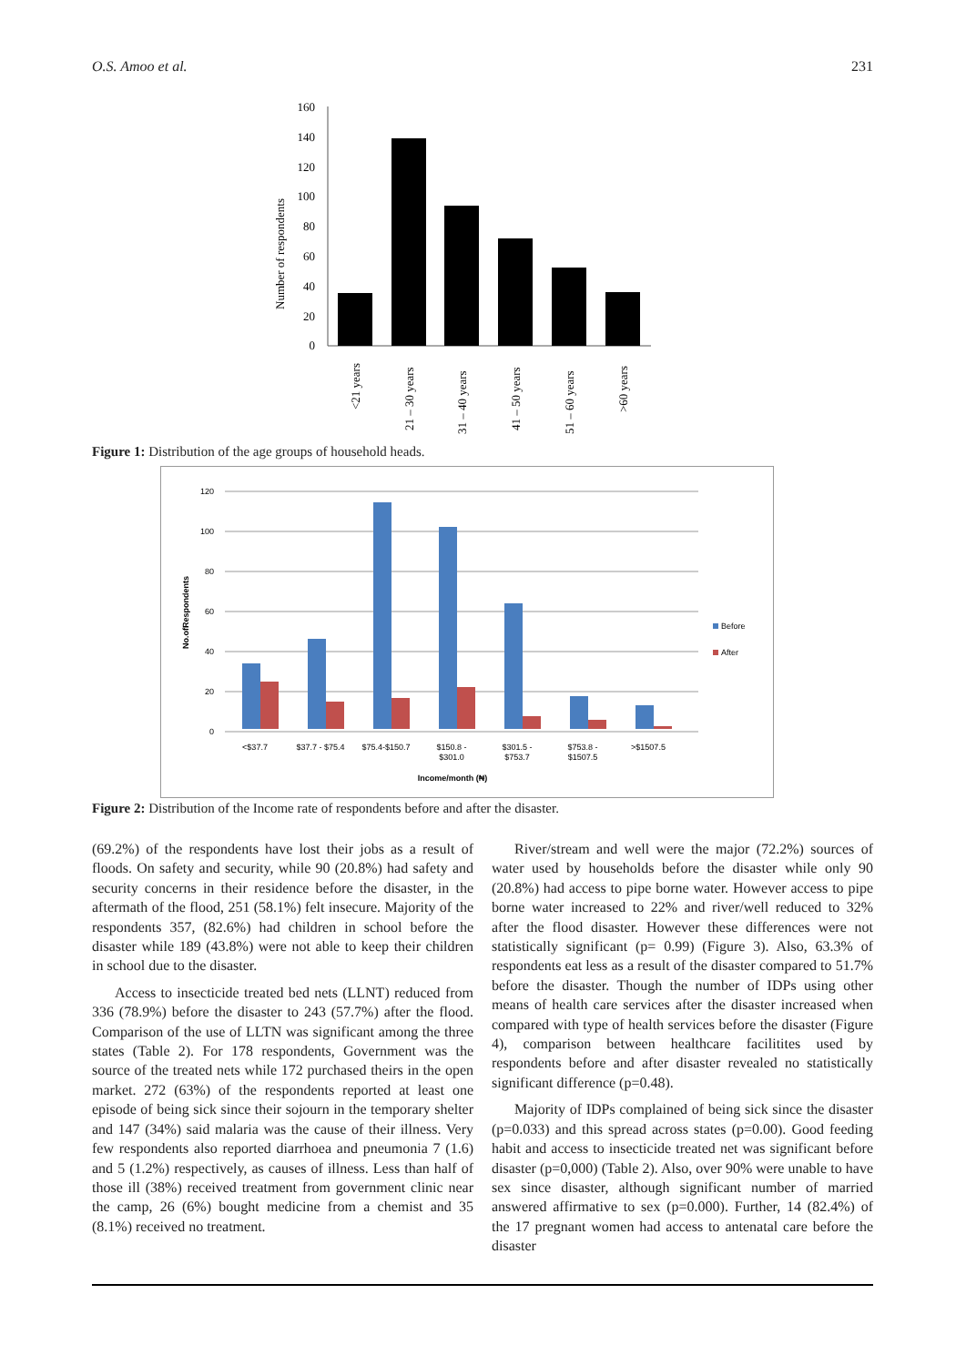O.S. Amoo et al. 231
Number of respondents
160
140
120
100
80
60
40
20
0
<21 years
21 – 30 years
31 – 40 years
41 – 50 years
51 – 60 years
>60 years
Figure 1: Distribution of the age groups of household heads.
No.ofRespondents
120
100
80
60
40
20
0
<$37.7
$37.7 - $75.4
$75.4-$150.7
$150.8 -
$301.0
$301.5 -
$753.7
$753.8 -
$1507.5
>$1507.5
Income/month (₦)
Before
After
Figure 2: Distribution of the Income rate of respondents before and after the disaster.
(69.2%) of the respondents have lost their jobs as a result of floods. On safety and security, while 90 (20.8%) had safety and security concerns in their residence before the disaster, in the aftermath of the flood, 251 (58.1%) felt insecure. Majority of the respondents 357, (82.6%) had children in school before the disaster while 189 (43.8%) were not able to keep their children in school due to the disaster.
Access to insecticide treated bed nets (LLNT) reduced from 336 (78.9%) before the disaster to 243 (57.7%) after the flood. Comparison of the use of LLTN was significant among the three states (Table 2). For 178 respondents, Government was the source of the treated nets while 172 purchased theirs in the open market. 272 (63%) of the respondents reported at least one episode of being sick since their sojourn in the temporary shelter and 147 (34%) said malaria was the cause of their illness. Very few respondents also reported diarrhoea and pneumonia 7 (1.6) and 5 (1.2%) respectively, as causes of illness. Less than half of those ill (38%) received treatment from government clinic near the camp, 26 (6%) bought medicine from a chemist and 35 (8.1%) received no treatment.
River/stream and well were the major (72.2%) sources of water used by households before the disaster while only 90 (20.8%) had access to pipe borne water. However access to pipe borne water increased to 22% and river/well reduced to 32% after the flood disaster. However these differences were not statistically significant (p= 0.99) (Figure 3). Also, 63.3% of respondents eat less as a result of the disaster compared to 51.7% before the disaster. Though the number of IDPs using other means of health care services after the disaster increased when compared with type of health services before the disaster (Figure 4), comparison between healthcare facilitites used by respondents before and after disaster revealed no statistically significant difference (p=0.48).
Majority of IDPs complained of being sick since the disaster (p=0.033) and this spread across states (p=0.00). Good feeding habit and access to insecticide treated net was significant before disaster (p=0,000) (Table 2). Also, over 90% were unable to have sex since disaster, although significant number of married answered affirmative to sex (p=0.000). Further, 14 (82.4%) of the 17 pregnant women had access to antenatal care before the disaster